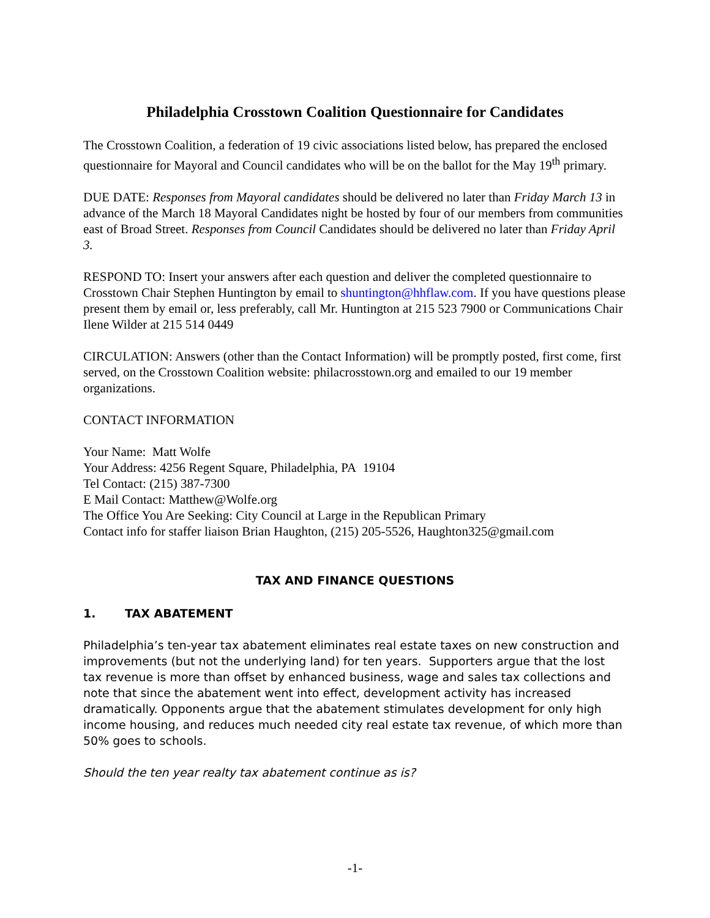Philadelphia Crosstown Coalition Questionnaire for Candidates
The Crosstown Coalition, a federation of 19 civic associations listed below, has prepared the enclosed questionnaire for Mayoral and Council candidates who will be on the ballot for the May 19<sup>th</sup> primary.
DUE DATE: Responses from Mayoral candidates should be delivered no later than Friday March 13 in advance of the March 18 Mayoral Candidates night be hosted by four of our members from communities east of Broad Street. Responses from Council Candidates should be delivered no later than Friday April 3.
RESPOND TO: Insert your answers after each question and deliver the completed questionnaire to Crosstown Chair Stephen Huntington by email to shuntington@hhflaw.com. If you have questions please present them by email or, less preferably, call Mr. Huntington at 215 523 7900 or Communications Chair Ilene Wilder at 215 514 0449
CIRCULATION: Answers (other than the Contact Information) will be promptly posted, first come, first served, on the Crosstown Coalition website: philacrosstown.org and emailed to our 19 member organizations.
CONTACT INFORMATION
Your Name: Matt Wolfe
Your Address: 4256 Regent Square, Philadelphia, PA 19104
Tel Contact: (215) 387-7300
E Mail Contact: Matthew@Wolfe.org
The Office You Are Seeking: City Council at Large in the Republican Primary
Contact info for staffer liaison Brian Haughton, (215) 205-5526, Haughton325@gmail.com
TAX AND FINANCE QUESTIONS
1. TAX ABATEMENT
Philadelphia’s ten-year tax abatement eliminates real estate taxes on new construction and improvements (but not the underlying land) for ten years. Supporters argue that the lost tax revenue is more than offset by enhanced business, wage and sales tax collections and note that since the abatement went into effect, development activity has increased dramatically. Opponents argue that the abatement stimulates development for only high income housing, and reduces much needed city real estate tax revenue, of which more than 50% goes to schools.
Should the ten year realty tax abatement continue as is?
-1-